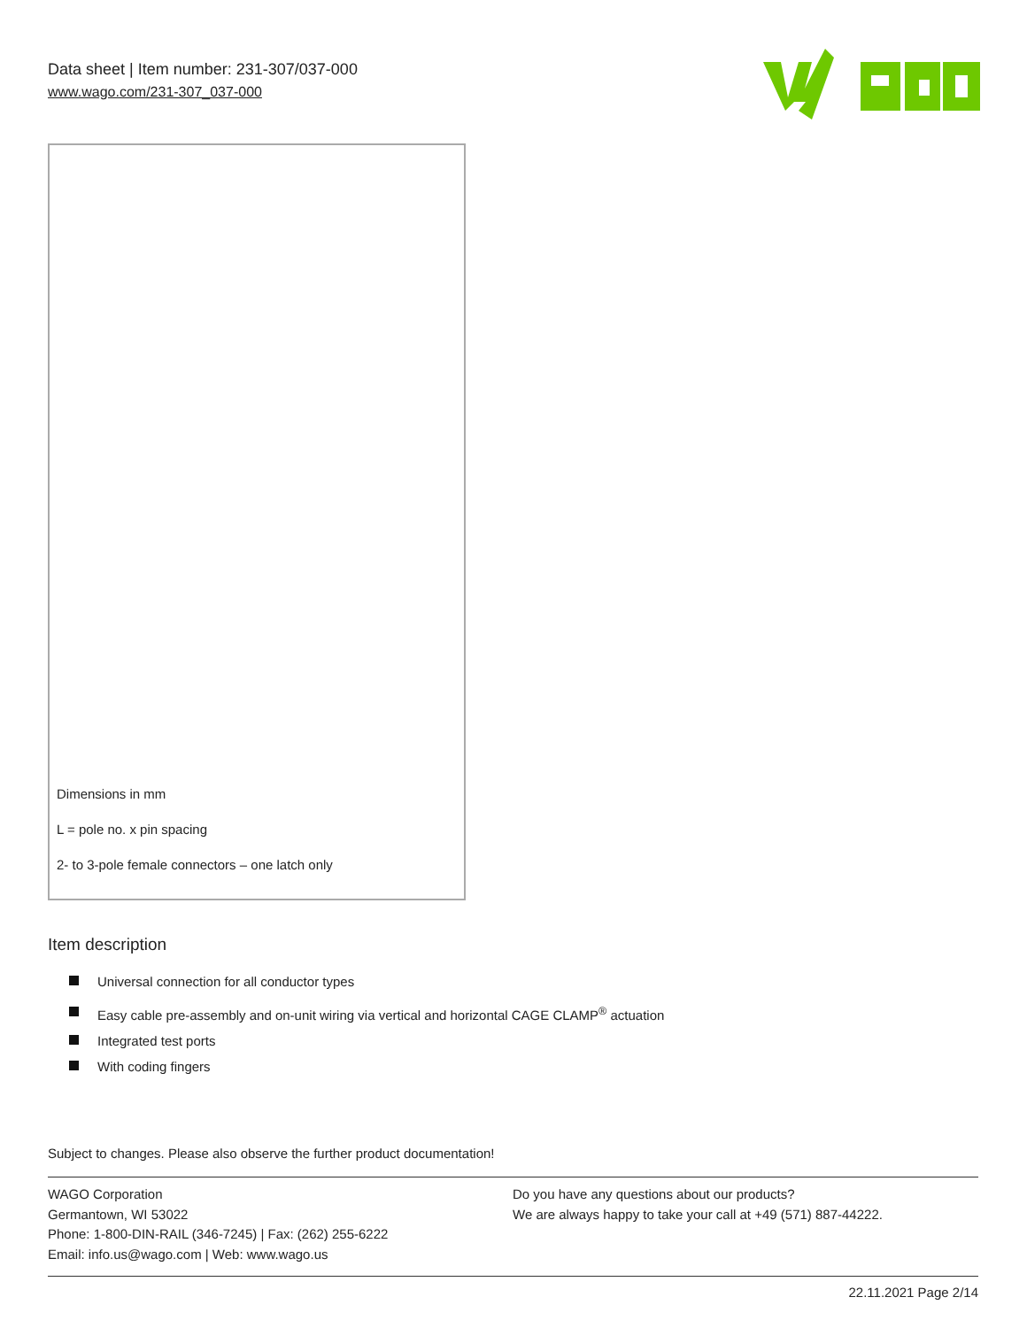Data sheet | Item number: 231-307/037-000
www.wago.com/231-307_037-000
Dimensions in mm
L = pole no. x pin spacing
2- to 3-pole female connectors – one latch only
Item description
Universal connection for all conductor types
Easy cable pre-assembly and on-unit wiring via vertical and horizontal CAGE CLAMP<sup>®</sup> actuation
Integrated test ports
With coding fingers
Subject to changes. Please also observe the further product documentation!
WAGO Corporation
Germantown, WI 53022
Phone: 1-800-DIN-RAIL (346-7245) | Fax: (262) 255-6222
Email: info.us@wago.com | Web: www.wago.us
Do you have any questions about our products?
We are always happy to take your call at +49 (571) 887-44222.
22.11.2021 Page 2/14